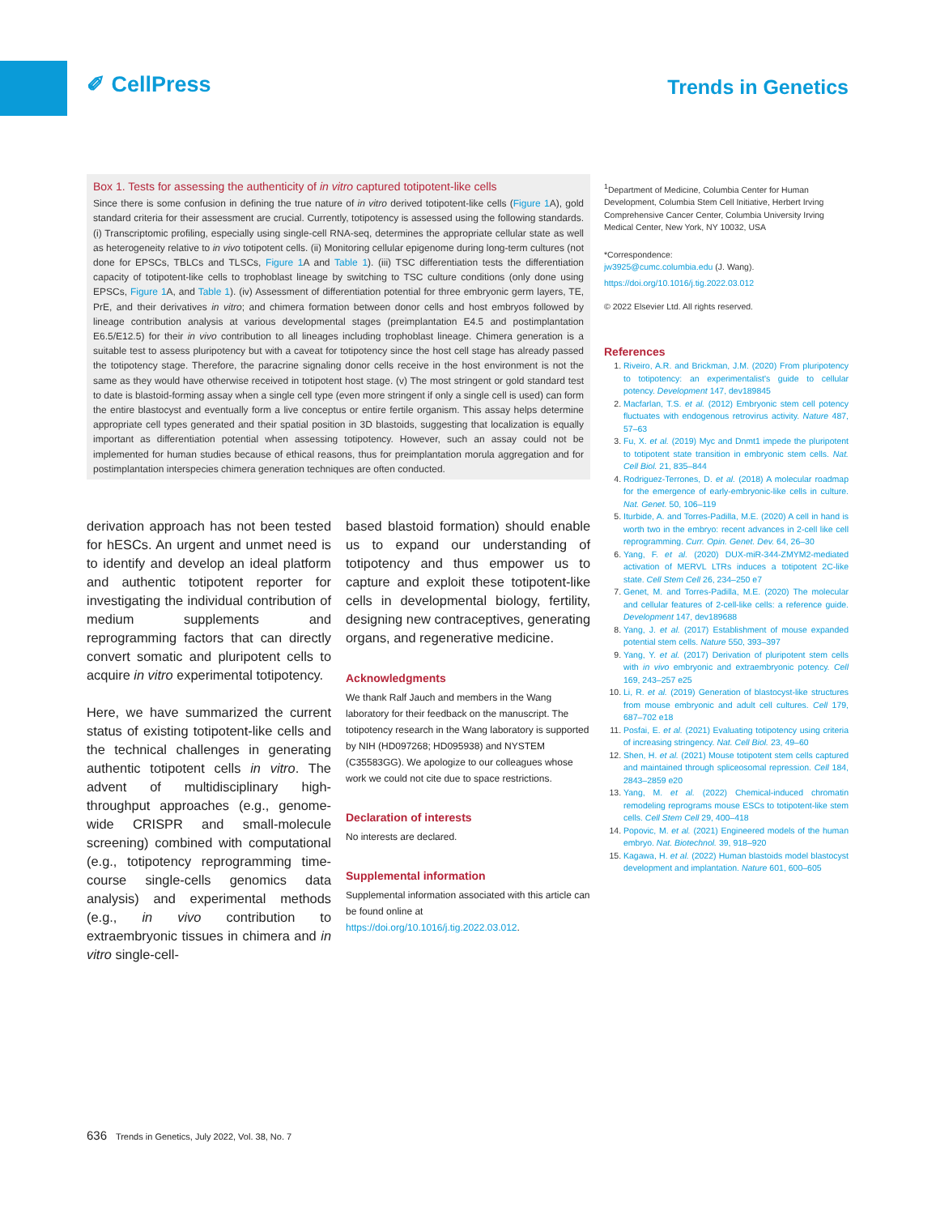✐ CellPress
Trends in Genetics
Box 1. Tests for assessing the authenticity of in vitro captured totipotent-like cells
Since there is some confusion in defining the true nature of in vitro derived totipotent-like cells (Figure 1 A), gold standard criteria for their assessment are crucial. Currently, totipotency is assessed using the following standards. (i) Transcriptomic profiling, especially using single-cell RNA-seq, determines the appropriate cellular state as well as heterogeneity relative to in vivo totipotent cells. (ii) Monitoring cellular epigenome during long-term cultures (not done for EPSCs, TBLCs and TLSCs, Figure 1 A and Table 1). (iii) TSC differentiation tests the differentiation capacity of totipotent-like cells to trophoblast lineage by switching to TSC culture conditions (only done using EPSCs, Figure 1 A, and Table 1). (iv) Assessment of differentiation potential for three embryonic germ layers, TE, PrE, and their derivatives in vitro; and chimera formation between donor cells and host embryos followed by lineage contribution analysis at various developmental stages (preimplantation E4.5 and postimplantation E6.5/E12.5) for their in vivo contribution to all lineages including trophoblast lineage. Chimera generation is a suitable test to assess pluripotency but with a caveat for totipotency since the host cell stage has already passed the totipotency stage. Therefore, the paracrine signaling donor cells receive in the host environment is not the same as they would have otherwise received in totipotent host stage. (v) The most stringent or gold standard test to date is blastoid-forming assay when a single cell type (even more stringent if only a single cell is used) can form the entire blastocyst and eventually form a live conceptus or entire fertile organism. This assay helps determine appropriate cell types generated and their spatial position in 3D blastoids, suggesting that localization is equally important as differentiation potential when assessing totipotency. However, such an assay could not be implemented for human studies because of ethical reasons, thus for preimplantation morula aggregation and for postimplantation interspecies chimera generation techniques are often conducted.
derivation approach has not been tested for hESCs. An urgent and unmet need is to identify and develop an ideal platform and authentic totipotent reporter for investigating the individual contribution of medium supplements and reprogramming factors that can directly convert somatic and pluripotent cells to acquire in vitro experimental totipotency.
Here, we have summarized the current status of existing totipotent-like cells and the technical challenges in generating authentic totipotent cells in vitro. The advent of multidisciplinary high-throughput approaches (e.g., genome-wide CRISPR and small-molecule screening) combined with computational (e.g., totipotency reprogramming time-course single-cells genomics data analysis) and experimental methods (e.g., in vivo contribution to extraembryonic tissues in chimera and in vitro single-cell-
based blastoid formation) should enable us to expand our understanding of totipotency and thus empower us to capture and exploit these totipotent-like cells in developmental biology, fertility, designing new contraceptives, generating organs, and regenerative medicine.
Acknowledgments
We thank Ralf Jauch and members in the Wang laboratory for their feedback on the manuscript. The totipotency research in the Wang laboratory is supported by NIH (HD097268; HD095938) and NYSTEM (C35583GG). We apologize to our colleagues whose work we could not cite due to space restrictions.
Declaration of interests
No interests are declared.
Supplemental information
Supplemental information associated with this article can be found online at https://doi.org/10.1016/j.tig.2022.03.012.
<sup>1</sup> Department of Medicine, Columbia Center for Human Development, Columbia Stem Cell Initiative, Herbert Irving Comprehensive Cancer Center, Columbia University Irving Medical Center, New York, NY 10032, USA
*Correspondence:
jw3925@cumc.columbia.edu (J. Wang).
https://doi.org/10.1016/j.tig.2022.03.012
© 2022 Elsevier Ltd. All rights reserved.
References
Riveiro, A.R. and Brickman, J.M. (2020) From pluripotency to totipotency: an experimentalist's guide to cellular potency. Development 147, dev189845
Macfarlan, T.S. et al. (2012) Embryonic stem cell potency fluctuates with endogenous retrovirus activity. Nature 487, 57–63
Fu, X. et al. (2019) Myc and Dnmt1 impede the pluripotent to totipotent state transition in embryonic stem cells. Nat. Cell Biol. 21, 835–844
Rodriguez-Terrones, D. et al. (2018) A molecular roadmap for the emergence of early-embryonic-like cells in culture. Nat. Genet. 50, 106–119
Iturbide, A. and Torres-Padilla, M.E. (2020) A cell in hand is worth two in the embryo: recent advances in 2-cell like cell reprogramming. Curr. Opin. Genet. Dev. 64, 26–30
Yang, F. et al. (2020) DUX-miR-344-ZMYM2-mediated activation of MERVL LTRs induces a totipotent 2C-like state. Cell Stem Cell 26, 234–250 e7
Genet, M. and Torres-Padilla, M.E. (2020) The molecular and cellular features of 2-cell-like cells: a reference guide. Development 147, dev189688
Yang, J. et al. (2017) Establishment of mouse expanded potential stem cells. Nature 550, 393–397
Yang, Y. et al. (2017) Derivation of pluripotent stem cells with in vivo embryonic and extraembryonic potency. Cell 169, 243–257 e25
Li, R. et al. (2019) Generation of blastocyst-like structures from mouse embryonic and adult cell cultures. Cell 179, 687–702 e18
Posfai, E. et al. (2021) Evaluating totipotency using criteria of increasing stringency. Nat. Cell Biol. 23, 49–60
Shen, H. et al. (2021) Mouse totipotent stem cells captured and maintained through spliceosomal repression. Cell 184, 2843–2859 e20
Yang, M. et al. (2022) Chemical-induced chromatin remodeling reprograms mouse ESCs to totipotent-like stem cells. Cell Stem Cell 29, 400–418
Popovic, M. et al. (2021) Engineered models of the human embryo. Nat. Biotechnol. 39, 918–920
Kagawa, H. et al. (2022) Human blastoids model blastocyst development and implantation. Nature 601, 600–605
636 Trends in Genetics, July 2022, Vol. 38, No. 7